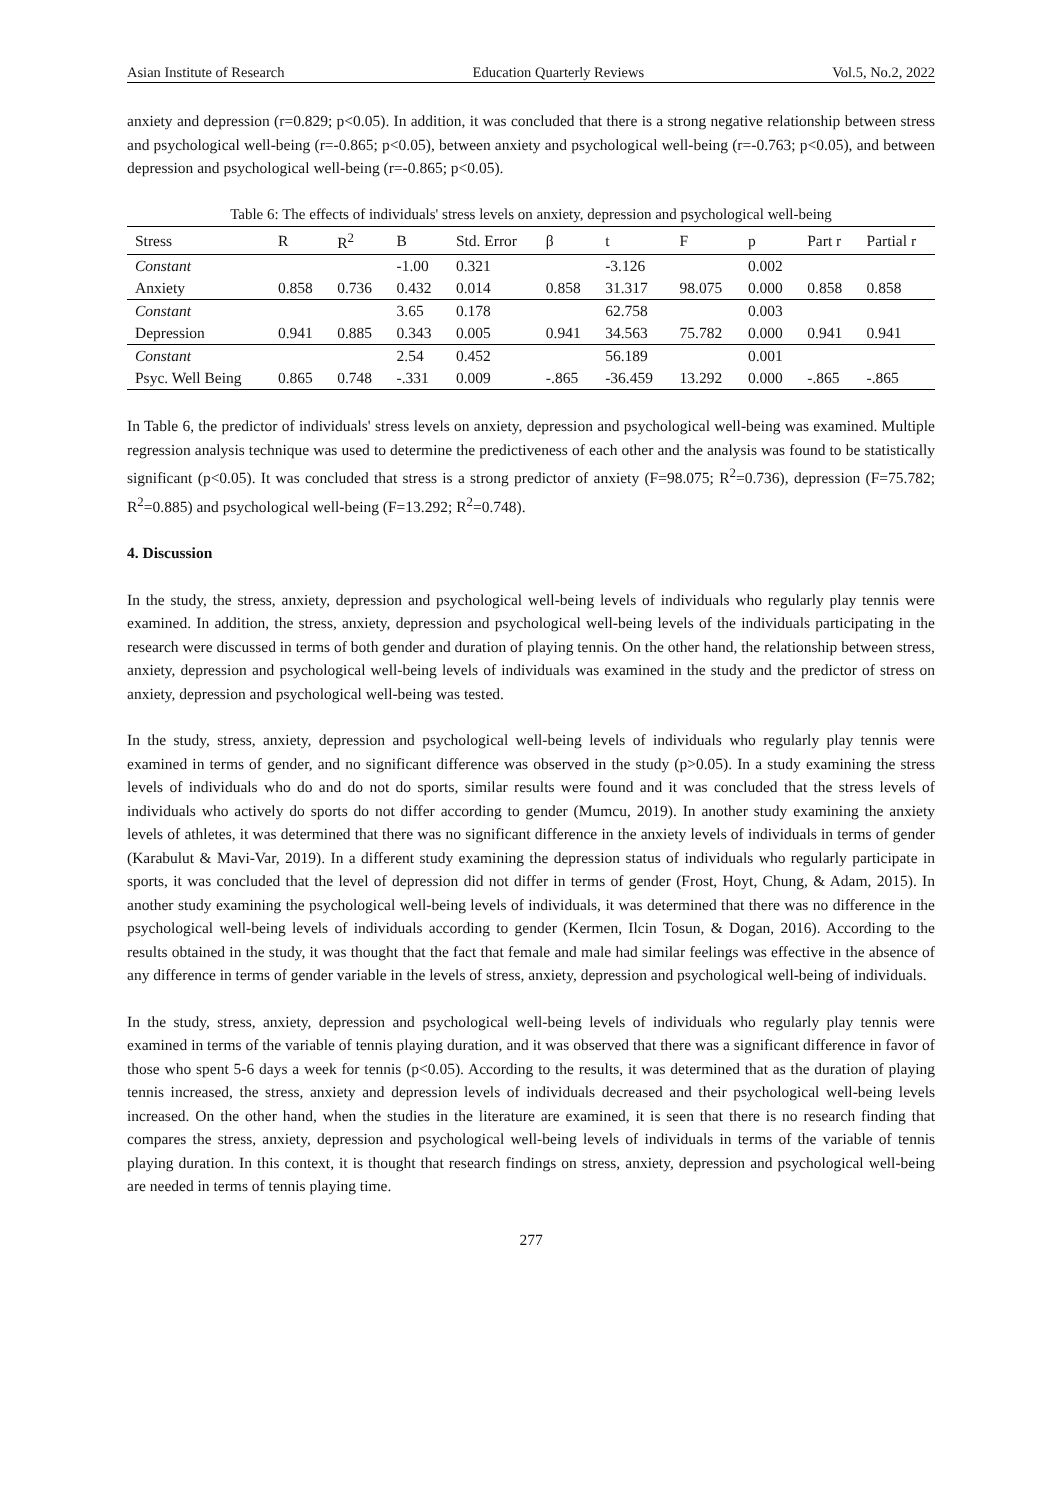Asian Institute of Research Education Quarterly Reviews Vol.5, No.2, 2022
anxiety and depression (r=0.829; p<0.05). In addition, it was concluded that there is a strong negative relationship between stress and psychological well-being (r=-0.865; p<0.05), between anxiety and psychological well-being (r=-0.763; p<0.05), and between depression and psychological well-being (r=-0.865; p<0.05).
Table 6: The effects of individuals' stress levels on anxiety, depression and psychological well-being
| Stress | R | R<sup>2</sup> | B | Std. Error | β | t | F | p | Part r | Partial r |
| --- | --- | --- | --- | --- | --- | --- | --- | --- | --- | --- |
| Constant | | | -1.00 | 0.321 | | -3.126 | | 0.002 | | |
| Anxiety | 0.858 | 0.736 | 0.432 | 0.014 | 0.858 | 31.317 | 98.075 | 0.000 | 0.858 | 0.858 |
| Constant | | | 3.65 | 0.178 | | 62.758 | | 0.003 | | |
| Depression | 0.941 | 0.885 | 0.343 | 0.005 | 0.941 | 34.563 | 75.782 | 0.000 | 0.941 | 0.941 |
| Constant | | | 2.54 | 0.452 | | 56.189 | | 0.001 | | |
| Psyc. Well Being | 0.865 | 0.748 | -.331 | 0.009 | -.865 | -36.459 | 13.292 | 0.000 | -.865 | -.865 |
In Table 6, the predictor of individuals' stress levels on anxiety, depression and psychological well-being was examined. Multiple regression analysis technique was used to determine the predictiveness of each other and the analysis was found to be statistically significant (p<0.05). It was concluded that stress is a strong predictor of anxiety (F=98.075; R<sup>2</sup>=0.736), depression (F=75.782; R<sup>2</sup>=0.885) and psychological well-being (F=13.292; R<sup>2</sup>=0.748).
4. Discussion
In the study, the stress, anxiety, depression and psychological well-being levels of individuals who regularly play tennis were examined. In addition, the stress, anxiety, depression and psychological well-being levels of the individuals participating in the research were discussed in terms of both gender and duration of playing tennis. On the other hand, the relationship between stress, anxiety, depression and psychological well-being levels of individuals was examined in the study and the predictor of stress on anxiety, depression and psychological well-being was tested.
In the study, stress, anxiety, depression and psychological well-being levels of individuals who regularly play tennis were examined in terms of gender, and no significant difference was observed in the study (p>0.05). In a study examining the stress levels of individuals who do and do not do sports, similar results were found and it was concluded that the stress levels of individuals who actively do sports do not differ according to gender (Mumcu, 2019). In another study examining the anxiety levels of athletes, it was determined that there was no significant difference in the anxiety levels of individuals in terms of gender (Karabulut & Mavi-Var, 2019). In a different study examining the depression status of individuals who regularly participate in sports, it was concluded that the level of depression did not differ in terms of gender (Frost, Hoyt, Chung, & Adam, 2015). In another study examining the psychological well-being levels of individuals, it was determined that there was no difference in the psychological well-being levels of individuals according to gender (Kermen, Ilcin Tosun, & Dogan, 2016). According to the results obtained in the study, it was thought that the fact that female and male had similar feelings was effective in the absence of any difference in terms of gender variable in the levels of stress, anxiety, depression and psychological well-being of individuals.
In the study, stress, anxiety, depression and psychological well-being levels of individuals who regularly play tennis were examined in terms of the variable of tennis playing duration, and it was observed that there was a significant difference in favor of those who spent 5-6 days a week for tennis (p<0.05). According to the results, it was determined that as the duration of playing tennis increased, the stress, anxiety and depression levels of individuals decreased and their psychological well-being levels increased. On the other hand, when the studies in the literature are examined, it is seen that there is no research finding that compares the stress, anxiety, depression and psychological well-being levels of individuals in terms of the variable of tennis playing duration. In this context, it is thought that research findings on stress, anxiety, depression and psychological well-being are needed in terms of tennis playing time.
277